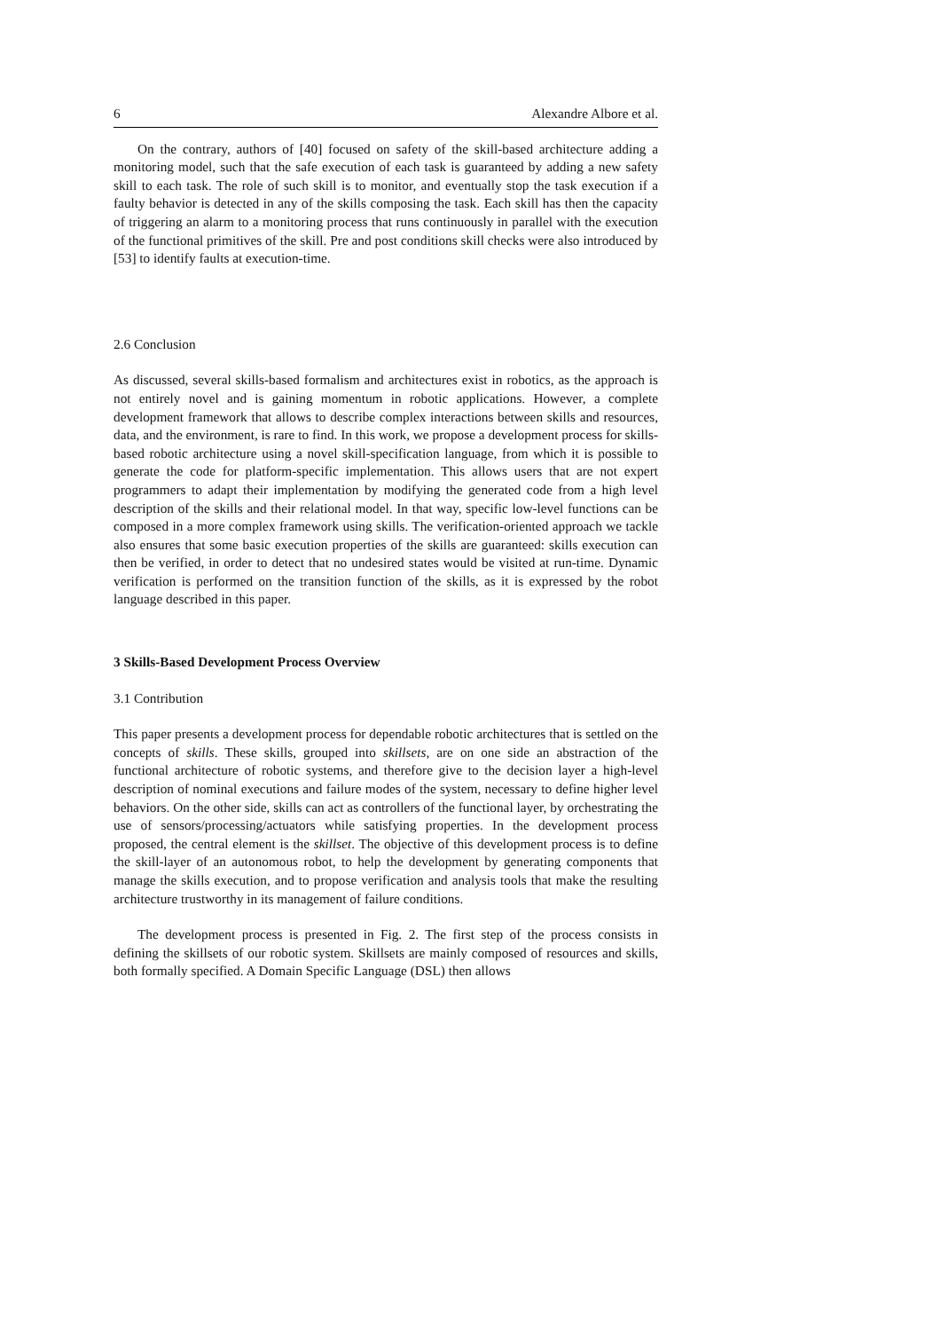6 Alexandre Albore et al.
On the contrary, authors of [40] focused on safety of the skill-based architecture adding a monitoring model, such that the safe execution of each task is guaranteed by adding a new safety skill to each task. The role of such skill is to monitor, and eventually stop the task execution if a faulty behavior is detected in any of the skills composing the task. Each skill has then the capacity of triggering an alarm to a monitoring process that runs continuously in parallel with the execution of the functional primitives of the skill. Pre and post conditions skill checks were also introduced by [53] to identify faults at execution-time.
2.6 Conclusion
As discussed, several skills-based formalism and architectures exist in robotics, as the approach is not entirely novel and is gaining momentum in robotic applications. However, a complete development framework that allows to describe complex interactions between skills and resources, data, and the environment, is rare to find. In this work, we propose a development process for skills-based robotic architecture using a novel skill-specification language, from which it is possible to generate the code for platform-specific implementation. This allows users that are not expert programmers to adapt their implementation by modifying the generated code from a high level description of the skills and their relational model. In that way, specific low-level functions can be composed in a more complex framework using skills. The verification-oriented approach we tackle also ensures that some basic execution properties of the skills are guaranteed: skills execution can then be verified, in order to detect that no undesired states would be visited at run-time. Dynamic verification is performed on the transition function of the skills, as it is expressed by the robot language described in this paper.
3 Skills-Based Development Process Overview
3.1 Contribution
This paper presents a development process for dependable robotic architectures that is settled on the concepts of skills. These skills, grouped into skillsets, are on one side an abstraction of the functional architecture of robotic systems, and therefore give to the decision layer a high-level description of nominal executions and failure modes of the system, necessary to define higher level behaviors. On the other side, skills can act as controllers of the functional layer, by orchestrating the use of sensors/processing/actuators while satisfying properties. In the development process proposed, the central element is the skillset. The objective of this development process is to define the skill-layer of an autonomous robot, to help the development by generating components that manage the skills execution, and to propose verification and analysis tools that make the resulting architecture trustworthy in its management of failure conditions.
The development process is presented in Fig. 2. The first step of the process consists in defining the skillsets of our robotic system. Skillsets are mainly composed of resources and skills, both formally specified. A Domain Specific Language (DSL) then allows